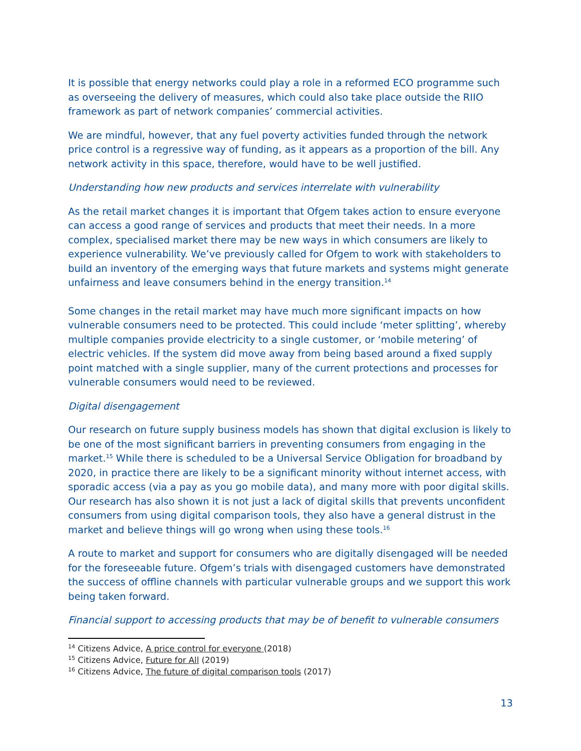It is possible that energy networks could play a role in a reformed ECO programme such as overseeing the delivery of measures, which could also take place outside the RIIO framework as part of network companies’ commercial activities.
We are mindful, however, that any fuel poverty activities funded through the network price control is a regressive way of funding, as it appears as a proportion of the bill. Any network activity in this space, therefore, would have to be well justified.
Understanding how new products and services interrelate with vulnerability
As the retail market changes it is important that Ofgem takes action to ensure everyone can access a good range of services and products that meet their needs. In a more complex, specialised market there may be new ways in which consumers are likely to experience vulnerability. We’ve previously called for Ofgem to work with stakeholders to build an inventory of the emerging ways that future markets and systems might generate unfairness and leave consumers behind in the energy transition.<sup>14</sup>
Some changes in the retail market may have much more significant impacts on how vulnerable consumers need to be protected. This could include ‘meter splitting’, whereby multiple companies provide electricity to a single customer, or ‘mobile metering’ of electric vehicles. If the system did move away from being based around a fixed supply point matched with a single supplier, many of the current protections and processes for vulnerable consumers would need to be reviewed.
Digital disengagement
Our research on future supply business models has shown that digital exclusion is likely to be one of the most significant barriers in preventing consumers from engaging in the market.<sup>15</sup> While there is scheduled to be a Universal Service Obligation for broadband by 2020, in practice there are likely to be a significant minority without internet access, with sporadic access (via a pay as you go mobile data), and many more with poor digital skills. Our research has also shown it is not just a lack of digital skills that prevents unconfident consumers from using digital comparison tools, they also have a general distrust in the market and believe things will go wrong when using these tools.<sup>16</sup>
A route to market and support for consumers who are digitally disengaged will be needed for the foreseeable future. Ofgem’s trials with disengaged customers have demonstrated the success of offline channels with particular vulnerable groups and we support this work being taken forward.
Financial support to accessing products that may be of benefit to vulnerable consumers
<sup>14</sup> Citizens Advice, A price control for everyone (2018)
<sup>15</sup> Citizens Advice, Future for All (2019)
<sup>16</sup> Citizens Advice, The future of digital comparison tools (2017)
13